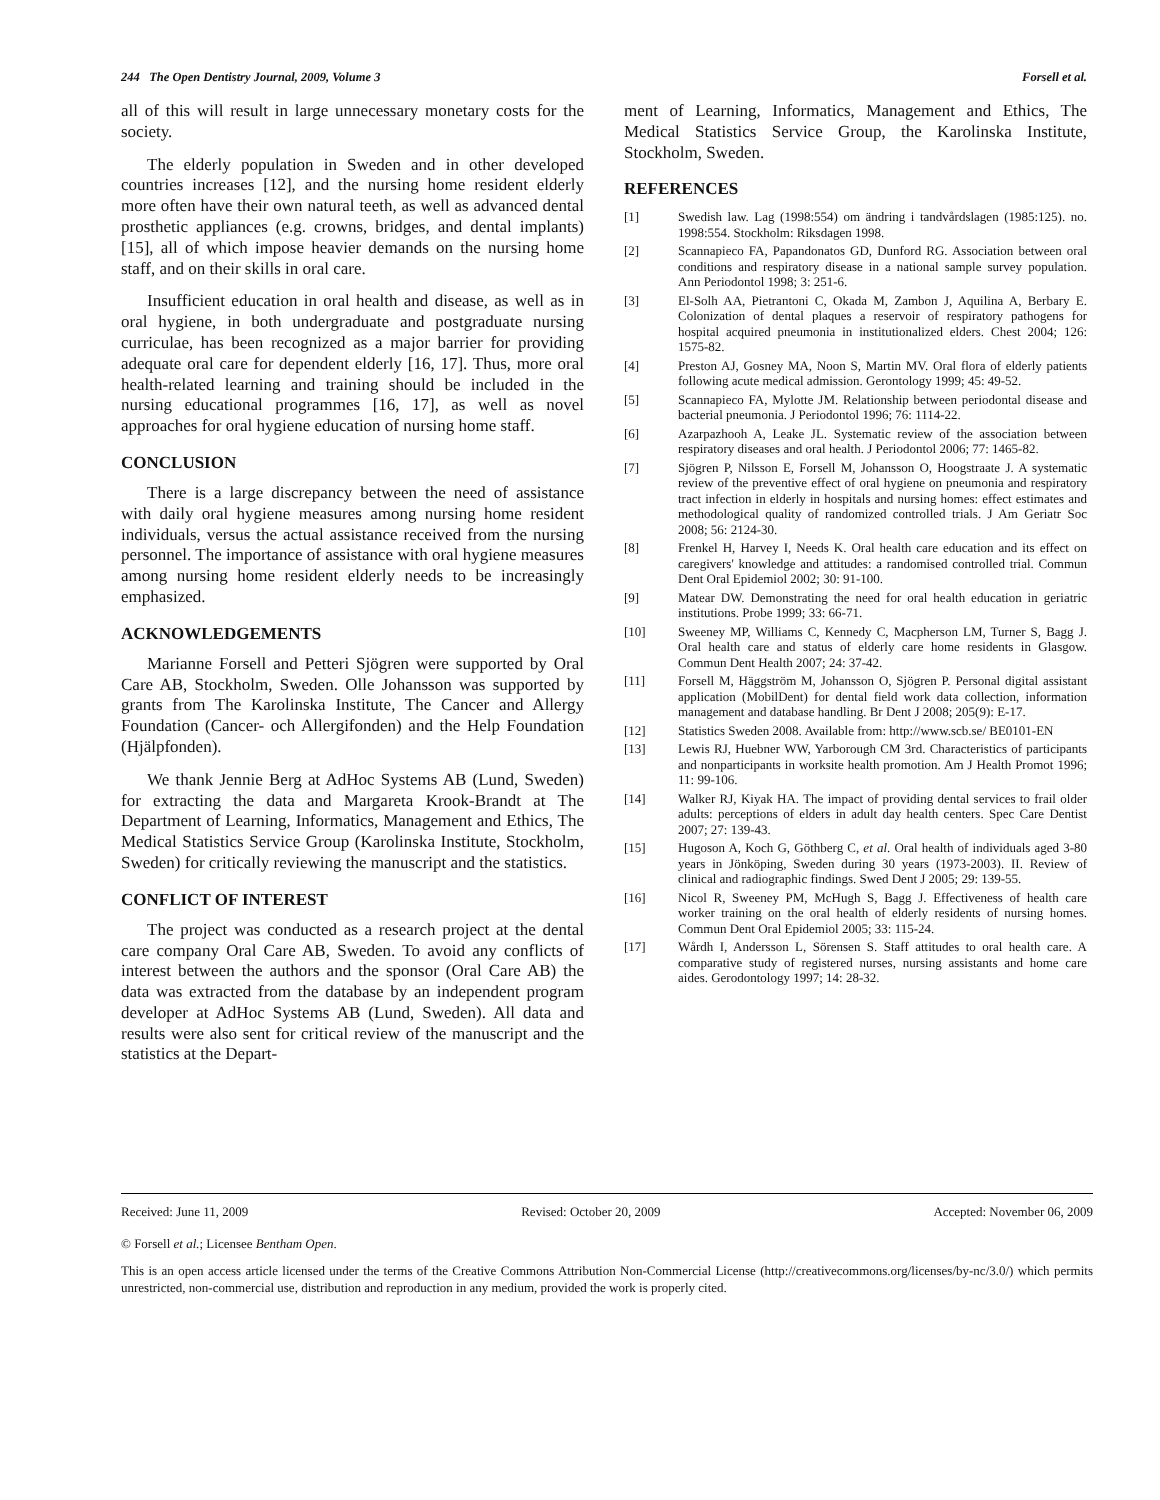244 The Open Dentistry Journal, 2009, Volume 3 Forsell et al.
all of this will result in large unnecessary monetary costs for the society.
The elderly population in Sweden and in other developed countries increases [12], and the nursing home resident elderly more often have their own natural teeth, as well as advanced dental prosthetic appliances (e.g. crowns, bridges, and dental implants) [15], all of which impose heavier demands on the nursing home staff, and on their skills in oral care.
Insufficient education in oral health and disease, as well as in oral hygiene, in both undergraduate and postgraduate nursing curriculae, has been recognized as a major barrier for providing adequate oral care for dependent elderly [16, 17]. Thus, more oral health-related learning and training should be included in the nursing educational programmes [16, 17], as well as novel approaches for oral hygiene education of nursing home staff.
CONCLUSION
There is a large discrepancy between the need of assistance with daily oral hygiene measures among nursing home resident individuals, versus the actual assistance received from the nursing personnel. The importance of assistance with oral hygiene measures among nursing home resident elderly needs to be increasingly emphasized.
ACKNOWLEDGEMENTS
Marianne Forsell and Petteri Sjögren were supported by Oral Care AB, Stockholm, Sweden. Olle Johansson was supported by grants from The Karolinska Institute, The Cancer and Allergy Foundation (Cancer- och Allergifonden) and the Help Foundation (Hjälpfonden).
We thank Jennie Berg at AdHoc Systems AB (Lund, Sweden) for extracting the data and Margareta Krook-Brandt at The Department of Learning, Informatics, Management and Ethics, The Medical Statistics Service Group (Karolinska Institute, Stockholm, Sweden) for critically reviewing the manuscript and the statistics.
CONFLICT OF INTEREST
The project was conducted as a research project at the dental care company Oral Care AB, Sweden. To avoid any conflicts of interest between the authors and the sponsor (Oral Care AB) the data was extracted from the database by an independent program developer at AdHoc Systems AB (Lund, Sweden). All data and results were also sent for critical review of the manuscript and the statistics at the Depart-
ment of Learning, Informatics, Management and Ethics, The Medical Statistics Service Group, the Karolinska Institute, Stockholm, Sweden.
REFERENCES
[1] Swedish law. Lag (1998:554) om ändring i tandvårdslagen (1985:125). no. 1998:554. Stockholm: Riksdagen 1998.
[2] Scannapieco FA, Papandonatos GD, Dunford RG. Association between oral conditions and respiratory disease in a national sample survey population. Ann Periodontol 1998; 3: 251-6.
[3] El-Solh AA, Pietrantoni C, Okada M, Zambon J, Aquilina A, Berbary E. Colonization of dental plaques a reservoir of respiratory pathogens for hospital acquired pneumonia in institutionalized elders. Chest 2004; 126: 1575-82.
[4] Preston AJ, Gosney MA, Noon S, Martin MV. Oral flora of elderly patients following acute medical admission. Gerontology 1999; 45: 49-52.
[5] Scannapieco FA, Mylotte JM. Relationship between periodontal disease and bacterial pneumonia. J Periodontol 1996; 76: 1114-22.
[6] Azarpazhooh A, Leake JL. Systematic review of the association between respiratory diseases and oral health. J Periodontol 2006; 77: 1465-82.
[7] Sjögren P, Nilsson E, Forsell M, Johansson O, Hoogstraate J. A systematic review of the preventive effect of oral hygiene on pneumonia and respiratory tract infection in elderly in hospitals and nursing homes: effect estimates and methodological quality of randomized controlled trials. J Am Geriatr Soc 2008; 56: 2124-30.
[8] Frenkel H, Harvey I, Needs K. Oral health care education and its effect on caregivers' knowledge and attitudes: a randomised controlled trial. Commun Dent Oral Epidemiol 2002; 30: 91-100.
[9] Matear DW. Demonstrating the need for oral health education in geriatric institutions. Probe 1999; 33: 66-71.
[10] Sweeney MP, Williams C, Kennedy C, Macpherson LM, Turner S, Bagg J. Oral health care and status of elderly care home residents in Glasgow. Commun Dent Health 2007; 24: 37-42.
[11] Forsell M, Häggström M, Johansson O, Sjögren P. Personal digital assistant application (MobilDent) for dental field work data collection, information management and database handling. Br Dent J 2008; 205(9): E-17.
[12] Statistics Sweden 2008. Available from: http://www.scb.se/ BE0101-EN
[13] Lewis RJ, Huebner WW, Yarborough CM 3rd. Characteristics of participants and nonparticipants in worksite health promotion. Am J Health Promot 1996; 11: 99-106.
[14] Walker RJ, Kiyak HA. The impact of providing dental services to frail older adults: perceptions of elders in adult day health centers. Spec Care Dentist 2007; 27: 139-43.
[15] Hugoson A, Koch G, Göthberg C, et al. Oral health of individuals aged 3-80 years in Jönköping, Sweden during 30 years (1973-2003). II. Review of clinical and radiographic findings. Swed Dent J 2005; 29: 139-55.
[16] Nicol R, Sweeney PM, McHugh S, Bagg J. Effectiveness of health care worker training on the oral health of elderly residents of nursing homes. Commun Dent Oral Epidemiol 2005; 33: 115-24.
[17] Wårdh I, Andersson L, Sörensen S. Staff attitudes to oral health care. A comparative study of registered nurses, nursing assistants and home care aides. Gerodontology 1997; 14: 28-32.
Received: June 11, 2009 Revised: October 20, 2009 Accepted: November 06, 2009
© Forsell et al.; Licensee Bentham Open.
This is an open access article licensed under the terms of the Creative Commons Attribution Non-Commercial License (http://creativecommons.org/licenses/by-nc/3.0/) which permits unrestricted, non-commercial use, distribution and reproduction in any medium, provided the work is properly cited.